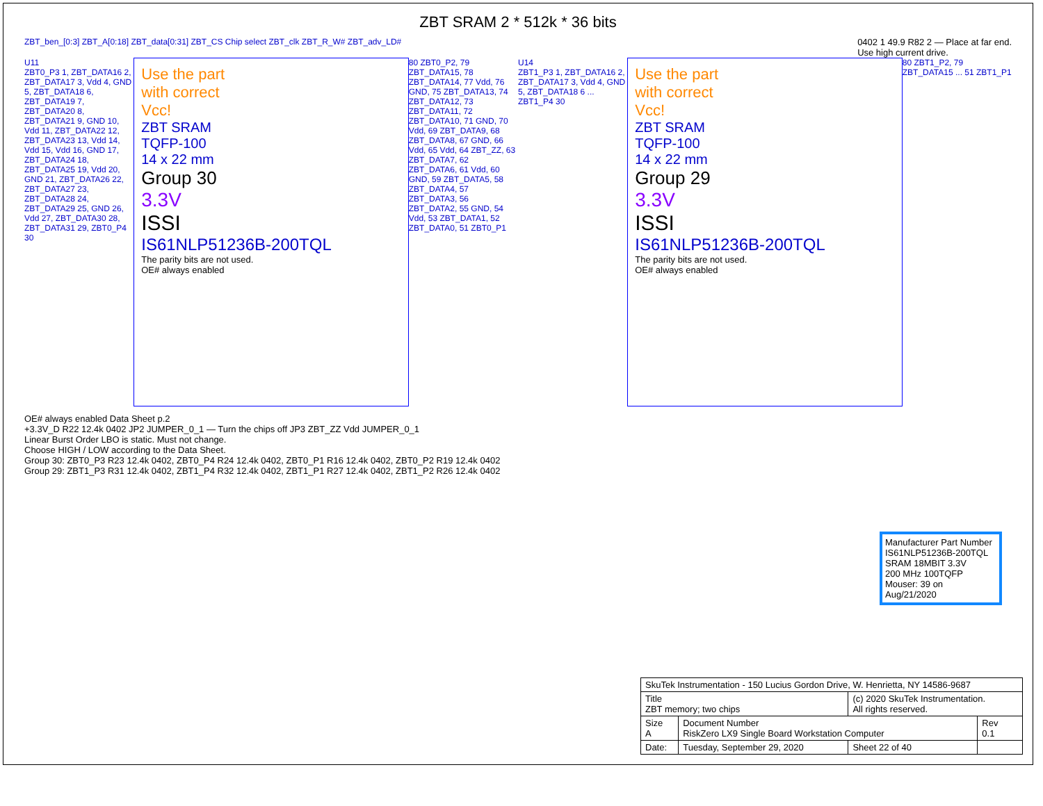ZBT SRAM 2 * 512k * 36 bits
ZBT_ben_[0:3] ZBT_A[0:18] ZBT_data[0:31] ZBT_CS Chip select ZBT_clk ZBT_R_W# ZBT_adv_LD#
0402 1 49.9 R82 2 — Place at far end.
Use high current drive.
U11
ZBT0_P3 1, ZBT_DATA16 2, ZBT_DATA17 3, Vdd 4, GND 5, ZBT_DATA18 6, ZBT_DATA19 7, ZBT_DATA20 8, ZBT_DATA21 9, GND 10, Vdd 11, ZBT_DATA22 12, ZBT_DATA23 13, Vdd 14, Vdd 15, Vdd 16, GND 17, ZBT_DATA24 18, ZBT_DATA25 19, Vdd 20, GND 21, ZBT_DATA26 22, ZBT_DATA27 23, ZBT_DATA28 24, ZBT_DATA29 25, GND 26, Vdd 27, ZBT_DATA30 28, ZBT_DATA31 29, ZBT0_P4 30
Use the part
with correct
Vcc!
ZBT SRAM
TQFP-100
14 x 22 mm
Group 30
3.3V
ISSI
IS61NLP51236B-200TQL
The parity bits are not used.
OE# always enabled
80 ZBT0_P2, 79 ZBT_DATA15, 78 ZBT_DATA14, 77 Vdd, 76 GND, 75 ZBT_DATA13, 74 ZBT_DATA12, 73 ZBT_DATA11, 72 ZBT_DATA10, 71 GND, 70 Vdd, 69 ZBT_DATA9, 68 ZBT_DATA8, 67 GND, 66 Vdd, 65 Vdd, 64 ZBT_ZZ, 63 ZBT_DATA7, 62 ZBT_DATA6, 61 Vdd, 60 GND, 59 ZBT_DATA5, 58 ZBT_DATA4, 57 ZBT_DATA3, 56 ZBT_DATA2, 55 GND, 54 Vdd, 53 ZBT_DATA1, 52 ZBT_DATA0, 51 ZBT0_P1
U14
ZBT1_P3 1, ZBT_DATA16 2, ZBT_DATA17 3, Vdd 4, GND 5, ZBT_DATA18 6 ... ZBT1_P4 30
Use the part
with correct
Vcc!
ZBT SRAM
TQFP-100
14 x 22 mm
Group 29
3.3V
ISSI
IS61NLP51236B-200TQL
The parity bits are not used.
OE# always enabled
80 ZBT1_P2, 79 ZBT_DATA15 ... 51 ZBT1_P1
OE# always enabled Data Sheet p.2
+3.3V_D R22 12.4k 0402 JP2 JUMPER_0_1 — Turn the chips off JP3 ZBT_ZZ Vdd JUMPER_0_1
Linear Burst Order LBO is static. Must not change.
Choose HIGH / LOW according to the Data Sheet.
Group 30: ZBT0_P3 R23 12.4k 0402, ZBT0_P4 R24 12.4k 0402, ZBT0_P1 R16 12.4k 0402, ZBT0_P2 R19 12.4k 0402
Group 29: ZBT1_P3 R31 12.4k 0402, ZBT1_P4 R32 12.4k 0402, ZBT1_P1 R27 12.4k 0402, ZBT1_P2 R26 12.4k 0402
Manufacturer Part Number
IS61NLP51236B-200TQL
SRAM 18MBIT 3.3V
200 MHz 100TQFP
Mouser: 39 on
Aug/21/2020
| SkuTek Instrumentation - 150 Lucius Gordon Drive, W. Henrietta, NY 14586-9687 | | | |
| Title ZBT memory; two chips | | (c) 2020 SkuTek Instrumentation. All rights reserved. | |
| Size A | Document Number RiskZero LX9 Single Board Workstation Computer | | Rev 0.1 |
| Date: | Tuesday, September 29, 2020 | Sheet 22 of 40 | |